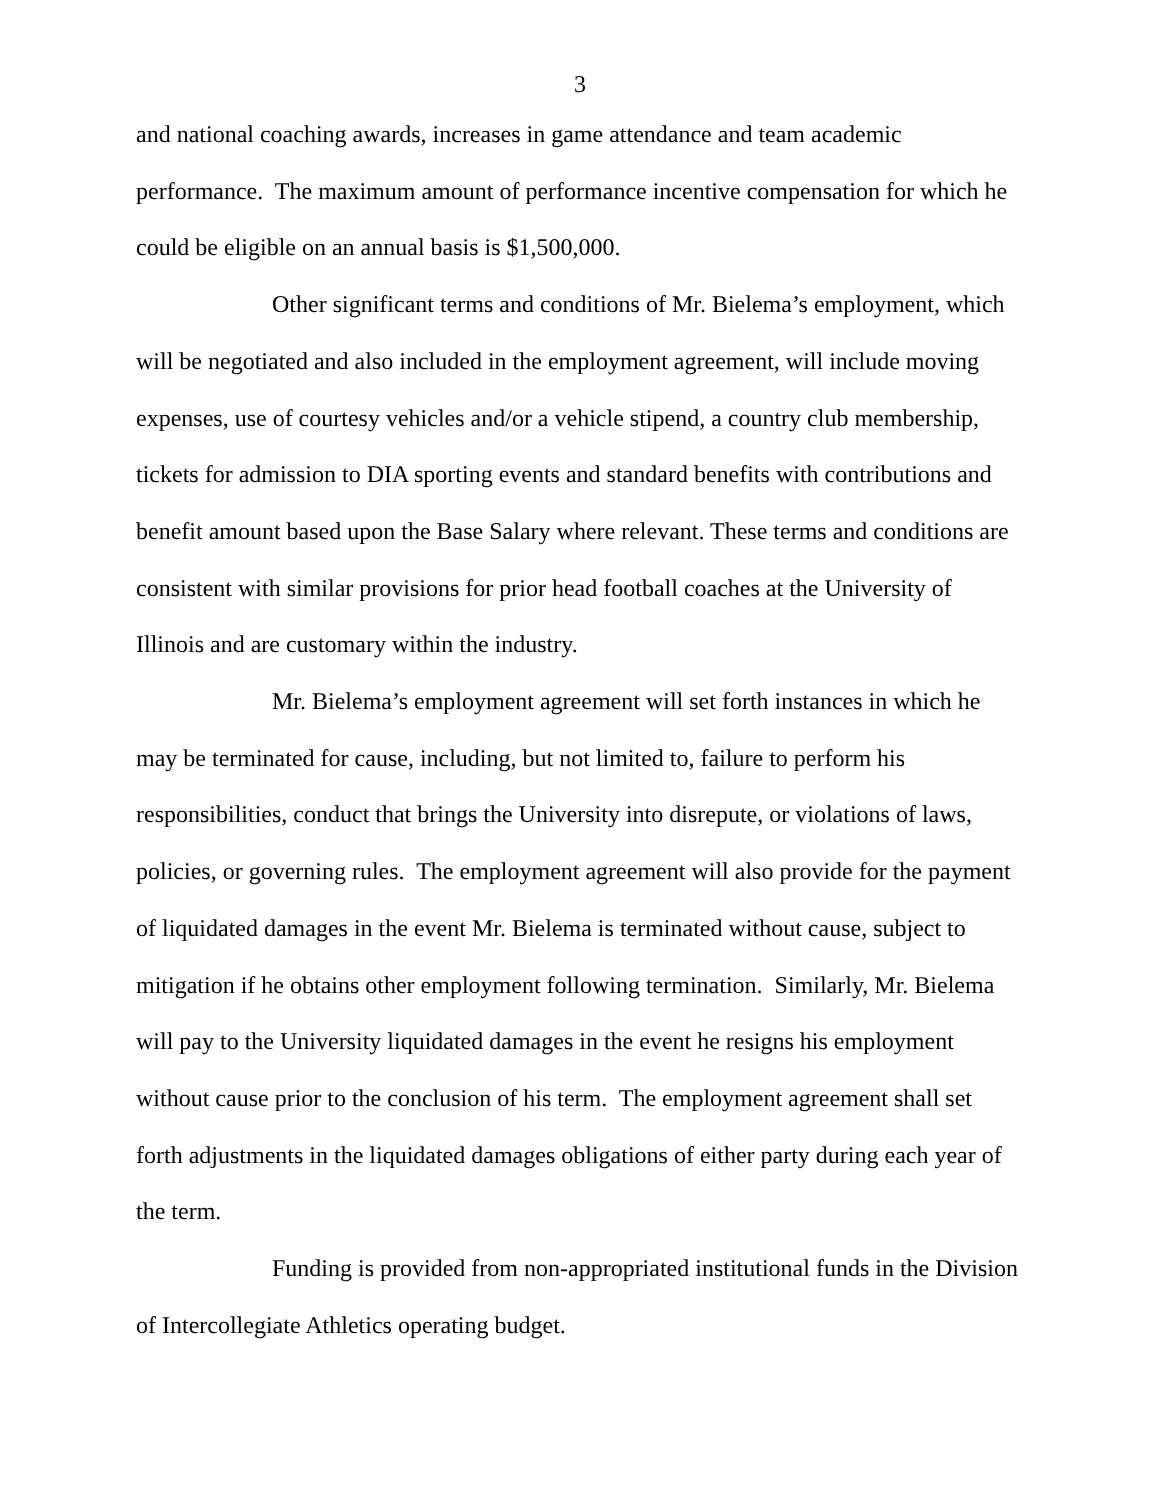3
and national coaching awards, increases in game attendance and team academic performance. The maximum amount of performance incentive compensation for which he could be eligible on an annual basis is $1,500,000.
Other significant terms and conditions of Mr. Bielema’s employment, which will be negotiated and also included in the employment agreement, will include moving expenses, use of courtesy vehicles and/or a vehicle stipend, a country club membership, tickets for admission to DIA sporting events and standard benefits with contributions and benefit amount based upon the Base Salary where relevant. These terms and conditions are consistent with similar provisions for prior head football coaches at the University of Illinois and are customary within the industry.
Mr. Bielema’s employment agreement will set forth instances in which he may be terminated for cause, including, but not limited to, failure to perform his responsibilities, conduct that brings the University into disrepute, or violations of laws, policies, or governing rules. The employment agreement will also provide for the payment of liquidated damages in the event Mr. Bielema is terminated without cause, subject to mitigation if he obtains other employment following termination. Similarly, Mr. Bielema will pay to the University liquidated damages in the event he resigns his employment without cause prior to the conclusion of his term. The employment agreement shall set forth adjustments in the liquidated damages obligations of either party during each year of the term.
Funding is provided from non-appropriated institutional funds in the Division of Intercollegiate Athletics operating budget.